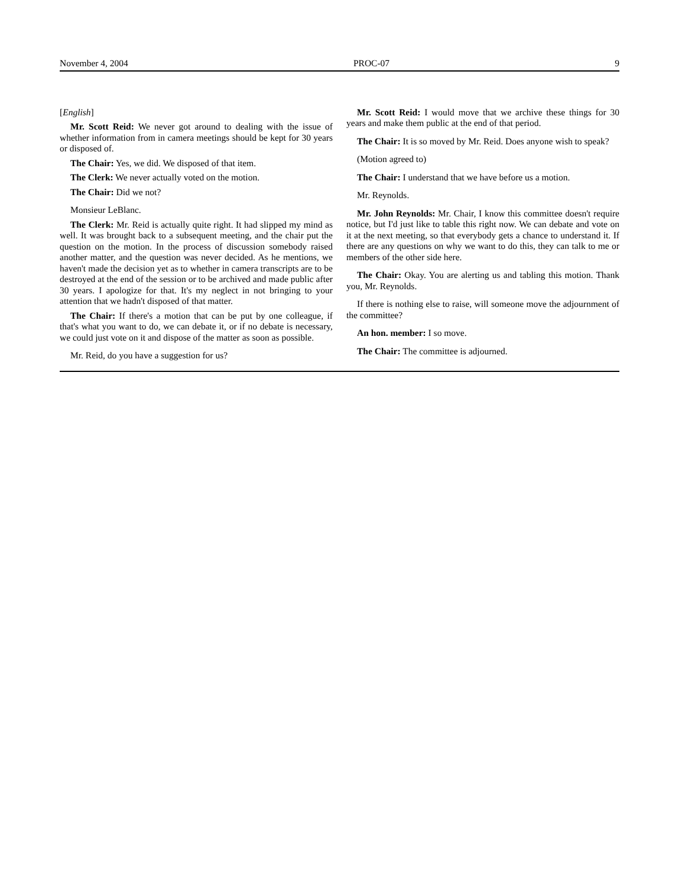November 4, 2004 PROC-07 9
[English]
Mr. Scott Reid: We never got around to dealing with the issue of whether information from in camera meetings should be kept for 30 years or disposed of.
The Chair: Yes, we did. We disposed of that item.
The Clerk: We never actually voted on the motion.
The Chair: Did we not?
Monsieur LeBlanc.
The Clerk: Mr. Reid is actually quite right. It had slipped my mind as well. It was brought back to a subsequent meeting, and the chair put the question on the motion. In the process of discussion somebody raised another matter, and the question was never decided. As he mentions, we haven't made the decision yet as to whether in camera transcripts are to be destroyed at the end of the session or to be archived and made public after 30 years. I apologize for that. It's my neglect in not bringing to your attention that we hadn't disposed of that matter.
The Chair: If there's a motion that can be put by one colleague, if that's what you want to do, we can debate it, or if no debate is necessary, we could just vote on it and dispose of the matter as soon as possible.
Mr. Reid, do you have a suggestion for us?
Mr. Scott Reid: I would move that we archive these things for 30 years and make them public at the end of that period.
The Chair: It is so moved by Mr. Reid. Does anyone wish to speak?
(Motion agreed to)
The Chair: I understand that we have before us a motion.
Mr. Reynolds.
Mr. John Reynolds: Mr. Chair, I know this committee doesn't require notice, but I'd just like to table this right now. We can debate and vote on it at the next meeting, so that everybody gets a chance to understand it. If there are any questions on why we want to do this, they can talk to me or members of the other side here.
The Chair: Okay. You are alerting us and tabling this motion. Thank you, Mr. Reynolds.
If there is nothing else to raise, will someone move the adjournment of the committee?
An hon. member: I so move.
The Chair: The committee is adjourned.